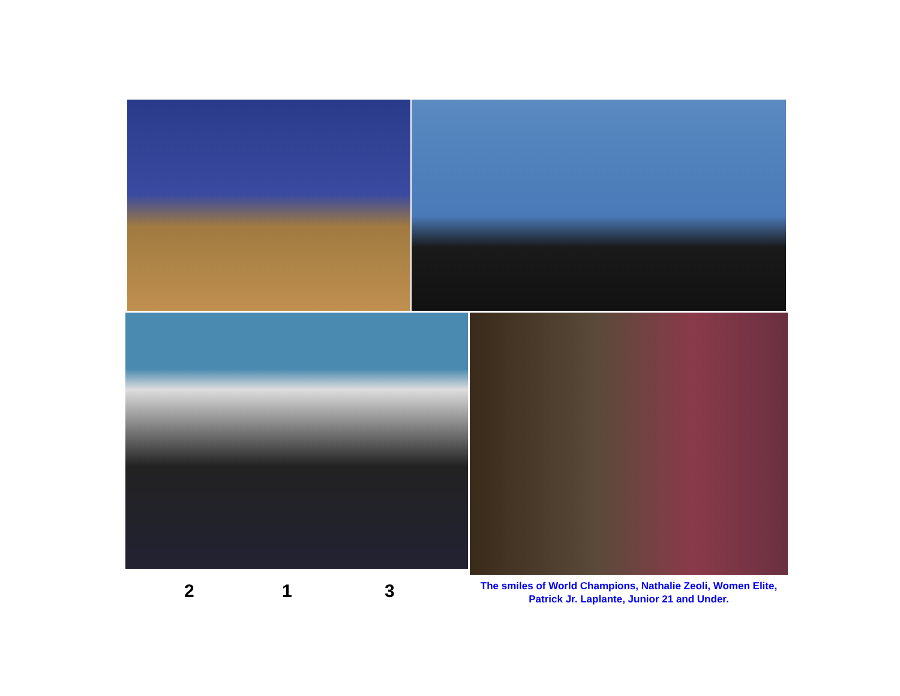2 1 3
The smiles of World Champions, Nathalie Zeoli, Women Elite, Patrick Jr. Laplante, Junior 21 and Under.